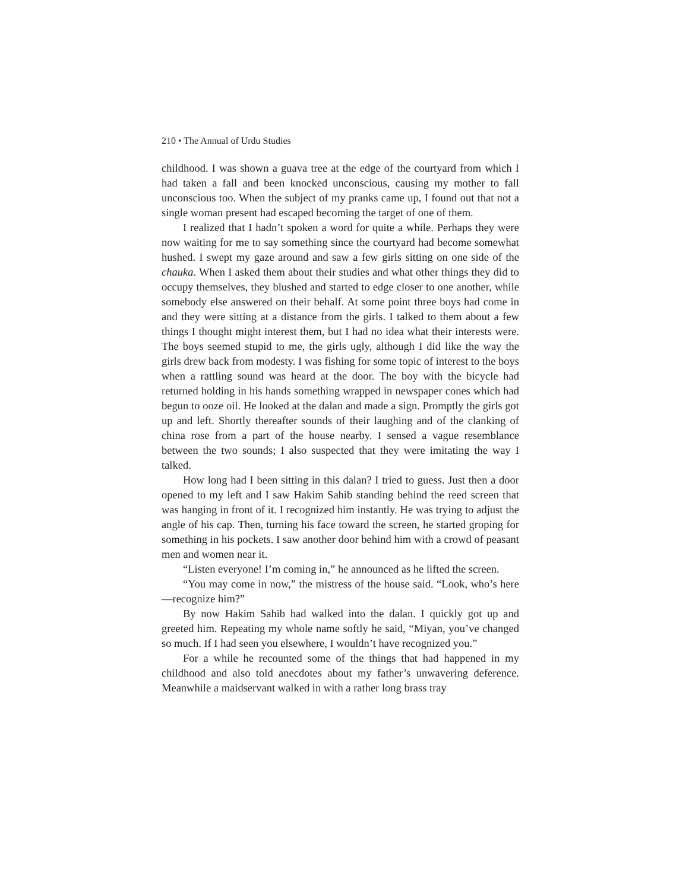210 • The Annual of Urdu Studies
childhood. I was shown a guava tree at the edge of the courtyard from which I had taken a fall and been knocked unconscious, causing my mother to fall unconscious too. When the subject of my pranks came up, I found out that not a single woman present had escaped becoming the target of one of them.
I realized that I hadn’t spoken a word for quite a while. Perhaps they were now waiting for me to say something since the courtyard had become somewhat hushed. I swept my gaze around and saw a few girls sitting on one side of the chauka. When I asked them about their studies and what other things they did to occupy themselves, they blushed and started to edge closer to one another, while somebody else answered on their behalf. At some point three boys had come in and they were sitting at a distance from the girls. I talked to them about a few things I thought might interest them, but I had no idea what their interests were. The boys seemed stupid to me, the girls ugly, although I did like the way the girls drew back from modesty. I was fishing for some topic of interest to the boys when a rattling sound was heard at the door. The boy with the bicycle had returned holding in his hands something wrapped in newspaper cones which had begun to ooze oil. He looked at the dalan and made a sign. Promptly the girls got up and left. Shortly thereafter sounds of their laughing and of the clanking of china rose from a part of the house nearby. I sensed a vague resemblance between the two sounds; I also suspected that they were imitating the way I talked.
How long had I been sitting in this dalan? I tried to guess. Just then a door opened to my left and I saw Hakim Sahib standing behind the reed screen that was hanging in front of it. I recognized him instantly. He was trying to adjust the angle of his cap. Then, turning his face toward the screen, he started groping for something in his pockets. I saw another door behind him with a crowd of peasant men and women near it.
“Listen everyone! I’m coming in,” he announced as he lifted the screen.
“You may come in now,” the mistress of the house said. “Look, who’s here—recognize him?”
By now Hakim Sahib had walked into the dalan. I quickly got up and greeted him. Repeating my whole name softly he said, “Miyan, you’ve changed so much. If I had seen you elsewhere, I wouldn’t have recognized you.”
For a while he recounted some of the things that had happened in my childhood and also told anecdotes about my father’s unwavering deference. Meanwhile a maidservant walked in with a rather long brass tray